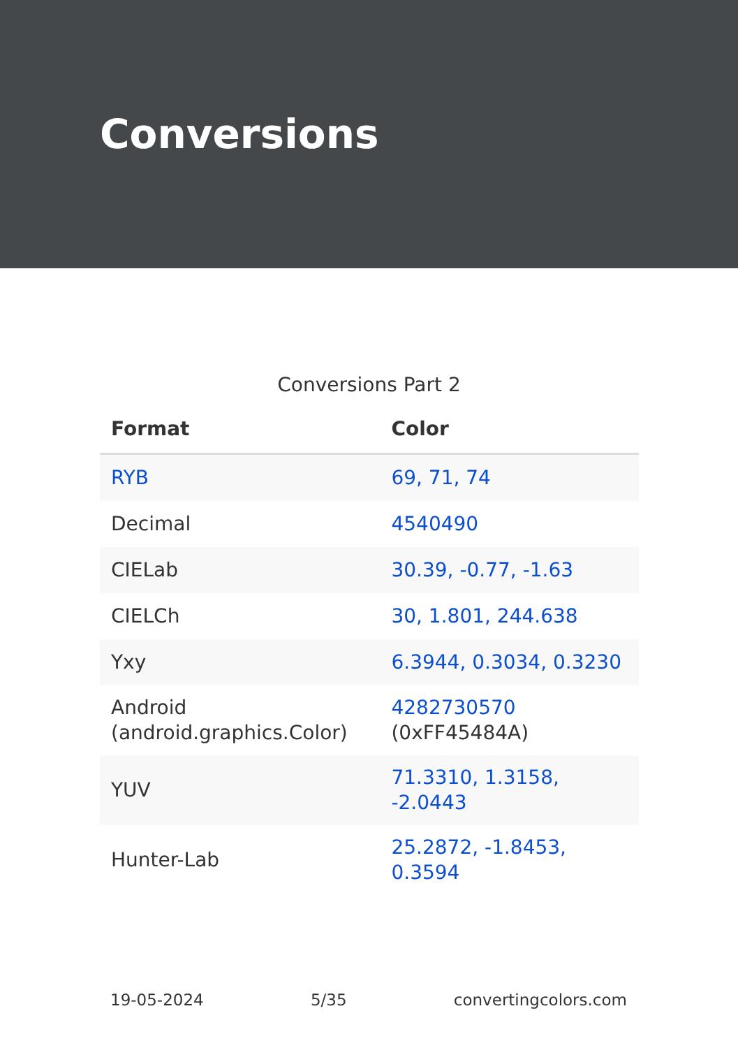Conversions
Conversions Part 2
| Format | Color |
| --- | --- |
| RYB | 69, 71, 74 |
| Decimal | 4540490 |
| CIELab | 30.39, -0.77, -1.63 |
| CIELCh | 30, 1.801, 244.638 |
| Yxy | 6.3944, 0.3034, 0.3230 |
| Android (android.graphics.Color) | 4282730570 (0xFF45484A) |
| YUV | 71.3310, 1.3158, -2.0443 |
| Hunter-Lab | 25.2872, -1.8453, 0.3594 |
19-05-2024 5/35 convertingcolors.com